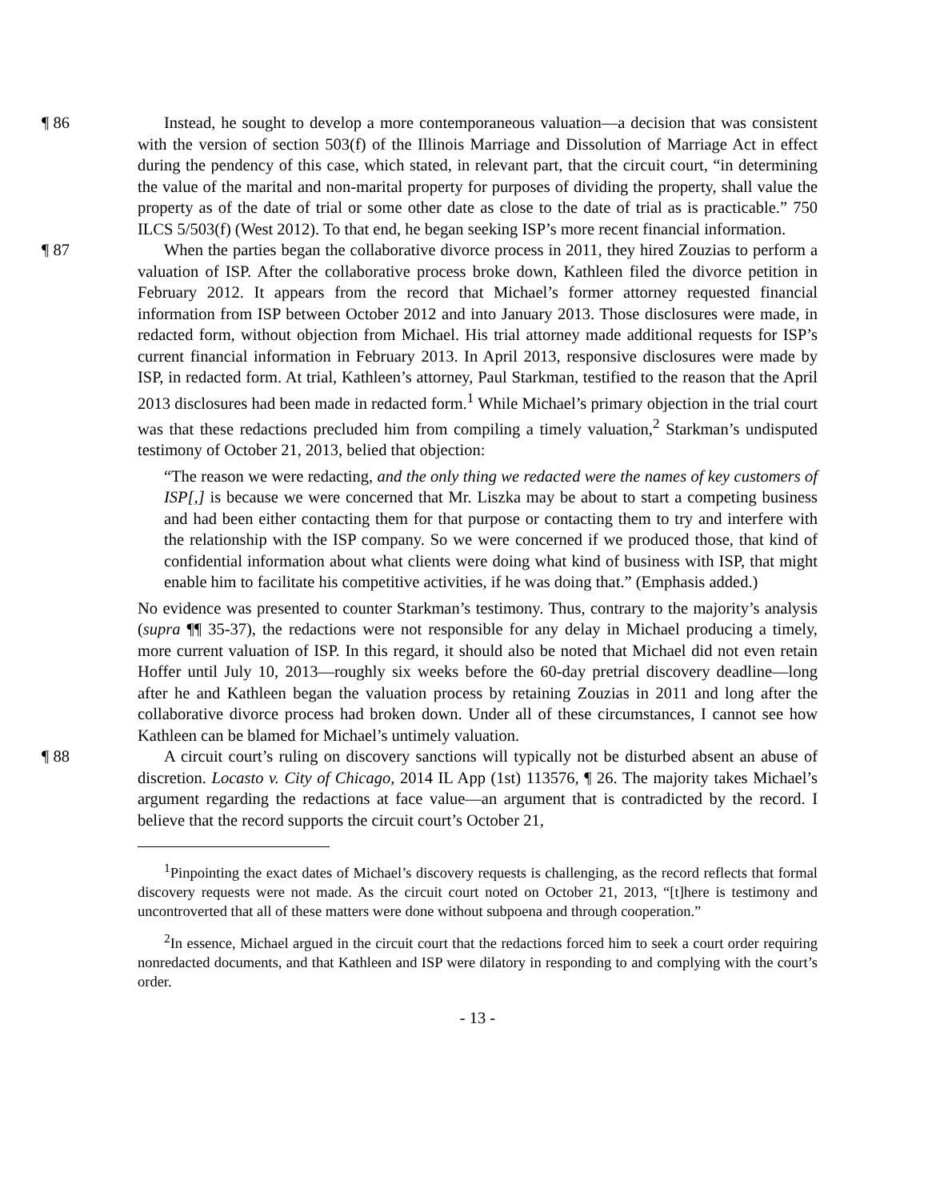¶ 86 Instead, he sought to develop a more contemporaneous valuation—a decision that was consistent with the version of section 503(f) of the Illinois Marriage and Dissolution of Marriage Act in effect during the pendency of this case, which stated, in relevant part, that the circuit court, “in determining the value of the marital and non-marital property for purposes of dividing the property, shall value the property as of the date of trial or some other date as close to the date of trial as is practicable.” 750 ILCS 5/503(f) (West 2012). To that end, he began seeking ISP’s more recent financial information.
¶ 87 When the parties began the collaborative divorce process in 2011, they hired Zouzias to perform a valuation of ISP. After the collaborative process broke down, Kathleen filed the divorce petition in February 2012. It appears from the record that Michael’s former attorney requested financial information from ISP between October 2012 and into January 2013. Those disclosures were made, in redacted form, without objection from Michael. His trial attorney made additional requests for ISP’s current financial information in February 2013. In April 2013, responsive disclosures were made by ISP, in redacted form. At trial, Kathleen’s attorney, Paul Starkman, testified to the reason that the April 2013 disclosures had been made in redacted form.<sup>1</sup> While Michael’s primary objection in the trial court was that these redactions precluded him from compiling a timely valuation,<sup>2</sup> Starkman’s undisputed testimony of October 21, 2013, belied that objection:
“The reason we were redacting, and the only thing we redacted were the names of key customers of ISP[,] is because we were concerned that Mr. Liszka may be about to start a competing business and had been either contacting them for that purpose or contacting them to try and interfere with the relationship with the ISP company. So we were concerned if we produced those, that kind of confidential information about what clients were doing what kind of business with ISP, that might enable him to facilitate his competitive activities, if he was doing that.” (Emphasis added.)
No evidence was presented to counter Starkman’s testimony. Thus, contrary to the majority’s analysis (supra ¶¶ 35-37), the redactions were not responsible for any delay in Michael producing a timely, more current valuation of ISP. In this regard, it should also be noted that Michael did not even retain Hoffer until July 10, 2013—roughly six weeks before the 60-day pretrial discovery deadline—long after he and Kathleen began the valuation process by retaining Zouzias in 2011 and long after the collaborative divorce process had broken down. Under all of these circumstances, I cannot see how Kathleen can be blamed for Michael’s untimely valuation.
¶ 88 A circuit court’s ruling on discovery sanctions will typically not be disturbed absent an abuse of discretion. Locasto v. City of Chicago, 2014 IL App (1st) 113576, ¶ 26. The majority takes Michael’s argument regarding the redactions at face value—an argument that is contradicted by the record. I believe that the record supports the circuit court’s October 21,
<sup>1</sup> Pinpointing the exact dates of Michael’s discovery requests is challenging, as the record reflects that formal discovery requests were not made. As the circuit court noted on October 21, 2013, “[t]here is testimony and uncontroverted that all of these matters were done without subpoena and through cooperation.”
<sup>2</sup> In essence, Michael argued in the circuit court that the redactions forced him to seek a court order requiring nonredacted documents, and that Kathleen and ISP were dilatory in responding to and complying with the court’s order.
- 13 -